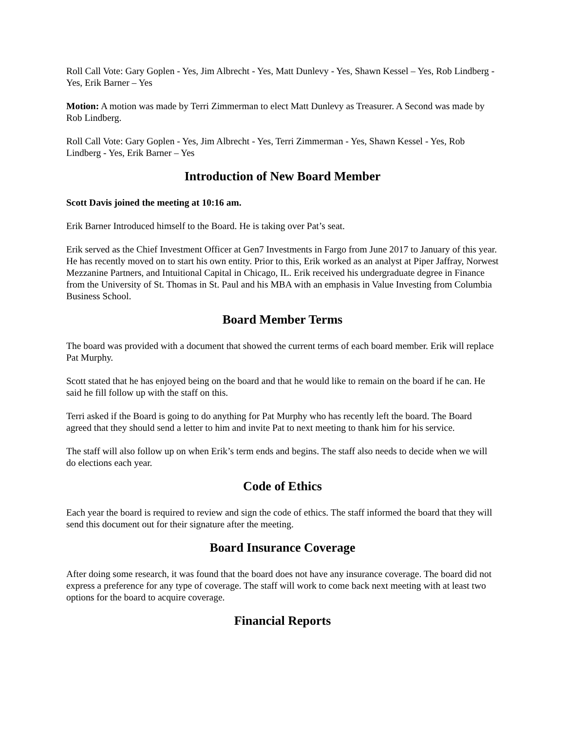Roll Call Vote: Gary Goplen - Yes, Jim Albrecht - Yes, Matt Dunlevy - Yes, Shawn Kessel – Yes, Rob Lindberg - Yes, Erik Barner – Yes
Motion: A motion was made by Terri Zimmerman to elect Matt Dunlevy as Treasurer. A Second was made by Rob Lindberg.
Roll Call Vote: Gary Goplen - Yes, Jim Albrecht - Yes, Terri Zimmerman - Yes, Shawn Kessel - Yes, Rob Lindberg - Yes, Erik Barner – Yes
Introduction of New Board Member
Scott Davis joined the meeting at 10:16 am.
Erik Barner Introduced himself to the Board. He is taking over Pat’s seat.
Erik served as the Chief Investment Officer at Gen7 Investments in Fargo from June 2017 to January of this year. He has recently moved on to start his own entity. Prior to this, Erik worked as an analyst at Piper Jaffray, Norwest Mezzanine Partners, and Intuitional Capital in Chicago, IL. Erik received his undergraduate degree in Finance from the University of St. Thomas in St. Paul and his MBA with an emphasis in Value Investing from Columbia Business School.
Board Member Terms
The board was provided with a document that showed the current terms of each board member. Erik will replace Pat Murphy.
Scott stated that he has enjoyed being on the board and that he would like to remain on the board if he can. He said he fill follow up with the staff on this.
Terri asked if the Board is going to do anything for Pat Murphy who has recently left the board. The Board agreed that they should send a letter to him and invite Pat to next meeting to thank him for his service.
The staff will also follow up on when Erik’s term ends and begins. The staff also needs to decide when we will do elections each year.
Code of Ethics
Each year the board is required to review and sign the code of ethics. The staff informed the board that they will send this document out for their signature after the meeting.
Board Insurance Coverage
After doing some research, it was found that the board does not have any insurance coverage. The board did not express a preference for any type of coverage. The staff will work to come back next meeting with at least two options for the board to acquire coverage.
Financial Reports